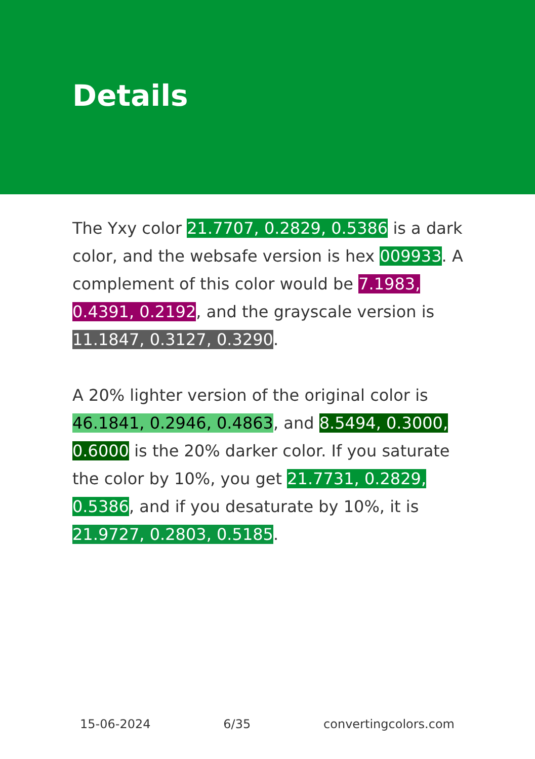Details
The Yxy color 21.7707, 0.2829, 0.5386 is a dark color, and the websafe version is hex 009933. A complement of this color would be 7.1983, 0.4391, 0.2192, and the grayscale version is 11.1847, 0.3127, 0.3290.
A 20% lighter version of the original color is 46.1841, 0.2946, 0.4863, and 8.5494, 0.3000, 0.6000 is the 20% darker color. If you saturate the color by 10%, you get 21.7731, 0.2829, 0.5386, and if you desaturate by 10%, it is 21.9727, 0.2803, 0.5185.
15-06-2024 6/35 convertingcolors.com